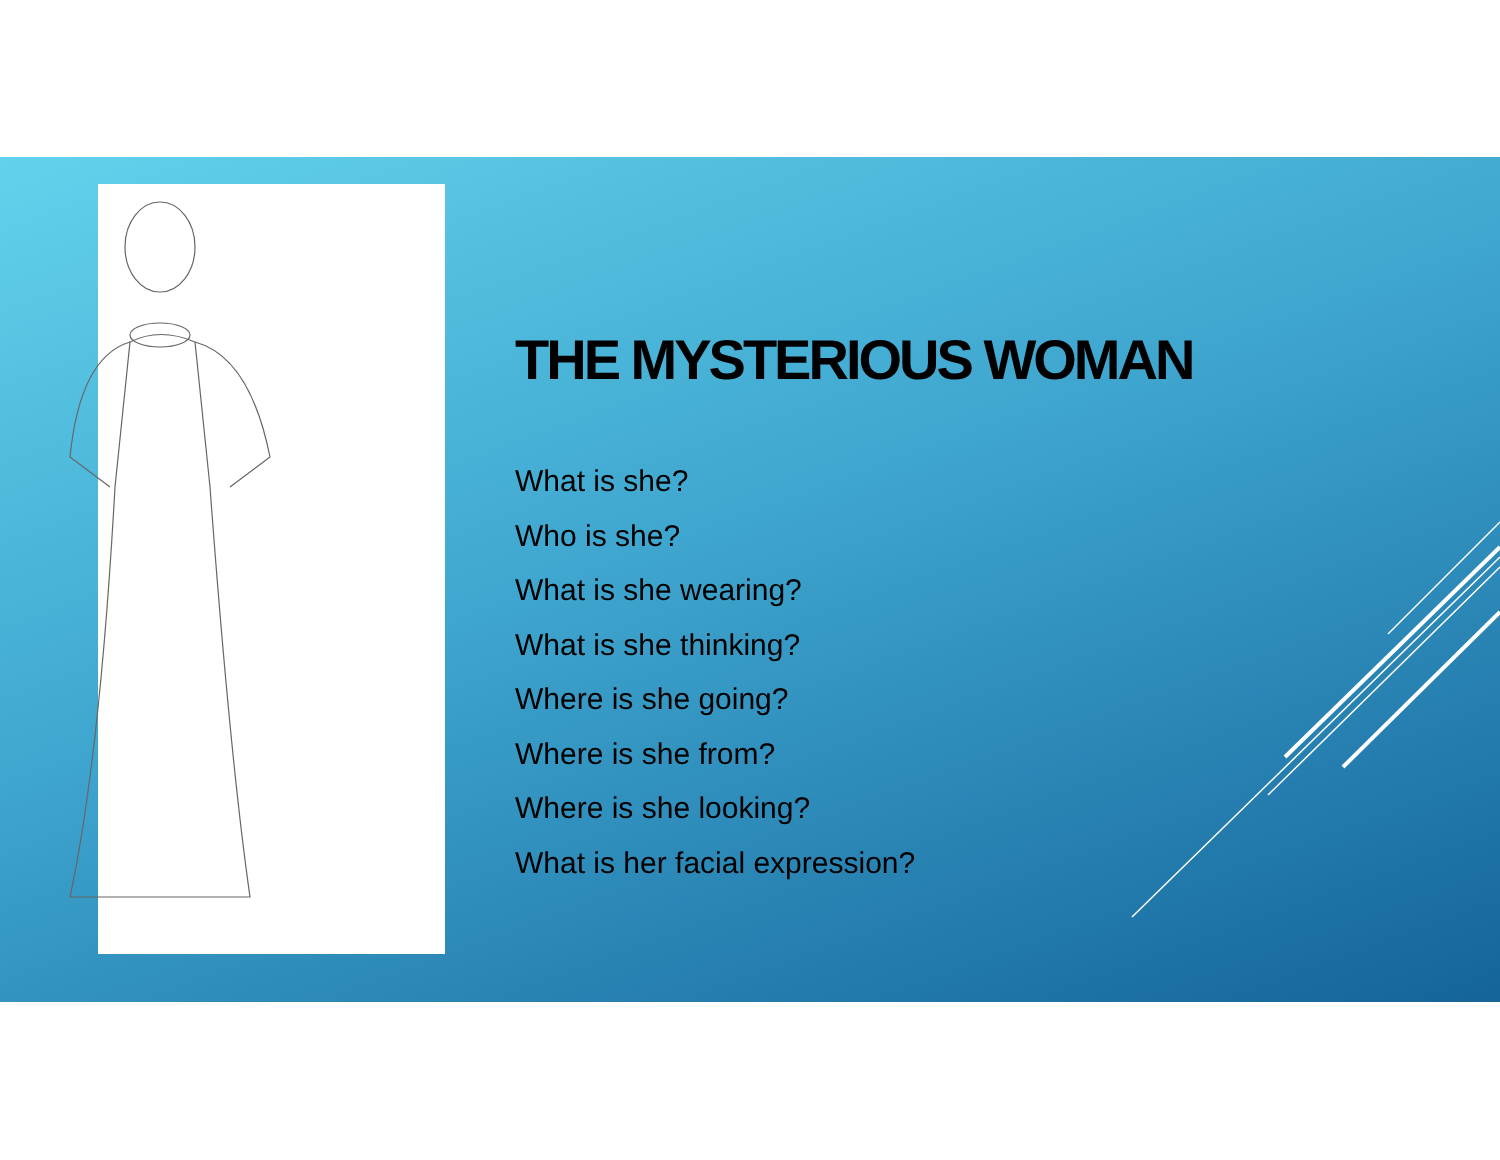THE MYSTERIOUS WOMAN
What is she?
Who is she?
What is she wearing?
What is she thinking?
Where is she going?
Where is she from?
Where is she looking?
What is her facial expression?